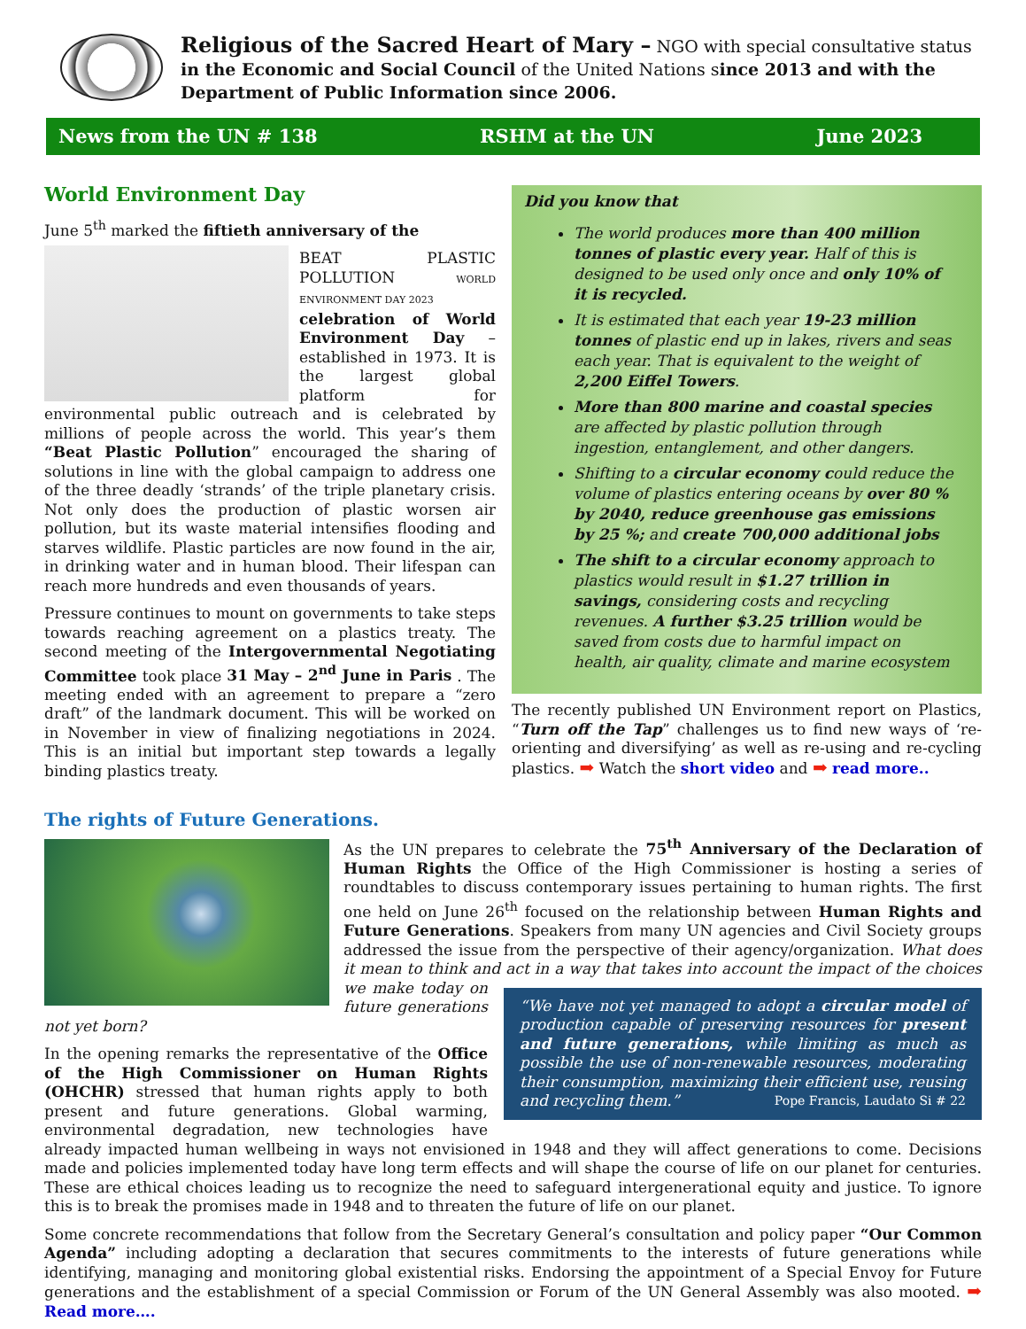Religious of the Sacred Heart of Mary – NGO with special consultative status in the Economic and Social Council of the United Nations since 2013 and with the Department of Public Information since 2006.
News from the UN # 138 RSHM at the UN June 2023
World Environment Day
June 5<sup>th</sup> marked the fiftieth anniversary of the
BEAT PLASTIC POLLUTION WORLD ENVIRONMENT DAY 2023
celebration of World Environment Day – established in 1973. It is the largest global platform for environmental public outreach and is celebrated by millions of people across the world. This year’s them “Beat Plastic Pollution” encouraged the sharing of solutions in line with the global campaign to address one of the three deadly ‘strands’ of the triple planetary crisis. Not only does the production of plastic worsen air pollution, but its waste material intensifies flooding and starves wildlife. Plastic particles are now found in the air, in drinking water and in human blood. Their lifespan can reach more hundreds and even thousands of years.
Pressure continues to mount on governments to take steps towards reaching agreement on a plastics treaty. The second meeting of the Intergovernmental Negotiating Committee took place 31 May – 2<sup>nd</sup> June in Paris . The meeting ended with an agreement to prepare a “zero draft” of the landmark document. This will be worked on in November in view of finalizing negotiations in 2024. This is an initial but important step towards a legally binding plastics treaty.
Did you know that
The world produces more than 400 million tonnes of plastic every year. Half of this is designed to be used only once and only 10% of it is recycled.
It is estimated that each year 19-23 million tonnes of plastic end up in lakes, rivers and seas each year. That is equivalent to the weight of 2,200 Eiffel Towers.
More than 800 marine and coastal species are affected by plastic pollution through ingestion, entanglement, and other dangers.
Shifting to a circular economy could reduce the volume of plastics entering oceans by over 80 % by 2040, reduce greenhouse gas emissions by 25 %; and create 700,000 additional jobs
The shift to a circular economy approach to plastics would result in $1.27 trillion in savings, considering costs and recycling revenues. A further $3.25 trillion would be saved from costs due to harmful impact on health, air quality, climate and marine ecosystem
The recently published UN Environment report on Plastics, “Turn off the Tap” challenges us to find new ways of ‘re-orienting and diversifying’ as well as re-using and re-cycling plastics. ➡ Watch the short video and ➡ read more..
The rights of Future Generations.
As the UN prepares to celebrate the 75<sup>th</sup> Anniversary of the Declaration of Human Rights the Office of the High Commissioner is hosting a series of roundtables to discuss contemporary issues pertaining to human rights. The first one held on June 26<sup>th</sup> focused on the relationship between Human Rights and Future Generations. Speakers from many UN agencies and Civil Society groups addressed the issue from the perspective of their agency/organization. What does it mean to think and act in a way that takes into account the impact of the choices we make “We have not yet managed to adopt a circular model of production capable of preserving resources for present and future generations, while limiting as much as possible the use of non-renewable resources, moderating their consumption, maximizing their efficient use, reusing and recycling them.” Pope Francis, Laudato Si # 22 today on future generations not yet born?
In the opening remarks the representative of the Office of the High Commissioner on Human Rights (OHCHR) stressed that human rights apply to both present and future generations. Global warming, environmental degradation, new technologies have already impacted human wellbeing in ways not envisioned in 1948 and they will affect generations to come. Decisions made and policies implemented today have long term effects and will shape the course of life on our planet for centuries. These are ethical choices leading us to recognize the need to safeguard intergenerational equity and justice. To ignore this is to break the promises made in 1948 and to threaten the future of life on our planet.
Some concrete recommendations that follow from the Secretary General’s consultation and policy paper “Our Common Agenda” including adopting a declaration that secures commitments to the interests of future generations while identifying, managing and monitoring global existential risks. Endorsing the appointment of a Special Envoy for Future generations and the establishment of a special Commission or Forum of the UN General Assembly was also mooted. ➡ Read more….